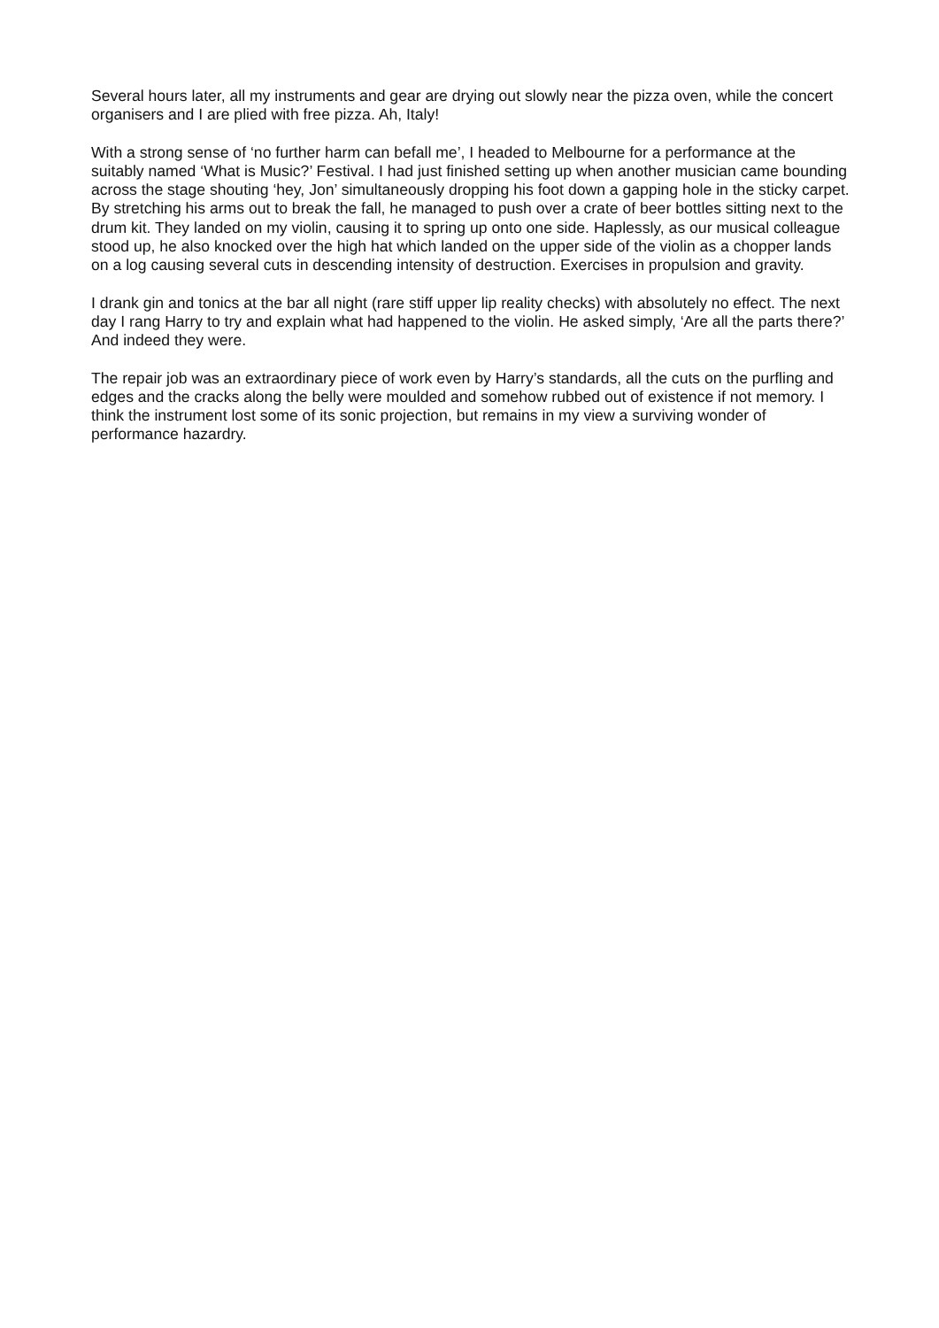Several hours later, all my instruments and gear are drying out slowly near the pizza oven, while the concert organisers and I are plied with free pizza. Ah, Italy!
With a strong sense of ‘no further harm can befall me’, I headed to Melbourne for a performance at the suitably named ‘What is Music?’ Festival. I had just finished setting up when another musician came bounding across the stage shouting ‘hey, Jon’ simultaneously dropping his foot down a gapping hole in the sticky carpet. By stretching his arms out to break the fall, he managed to push over a crate of beer bottles sitting next to the drum kit. They landed on my violin, causing it to spring up onto one side. Haplessly, as our musical colleague stood up, he also knocked over the high hat which landed on the upper side of the violin as a chopper lands on a log causing several cuts in descending intensity of destruction. Exercises in propulsion and gravity.
I drank gin and tonics at the bar all night (rare stiff upper lip reality checks) with absolutely no effect. The next day I rang Harry to try and explain what had happened to the violin. He asked simply, ‘Are all the parts there?’ And indeed they were.
The repair job was an extraordinary piece of work even by Harry’s standards, all the cuts on the purfling and edges and the cracks along the belly were moulded and somehow rubbed out of existence if not memory. I think the instrument lost some of its sonic projection, but remains in my view a surviving wonder of performance hazardry.